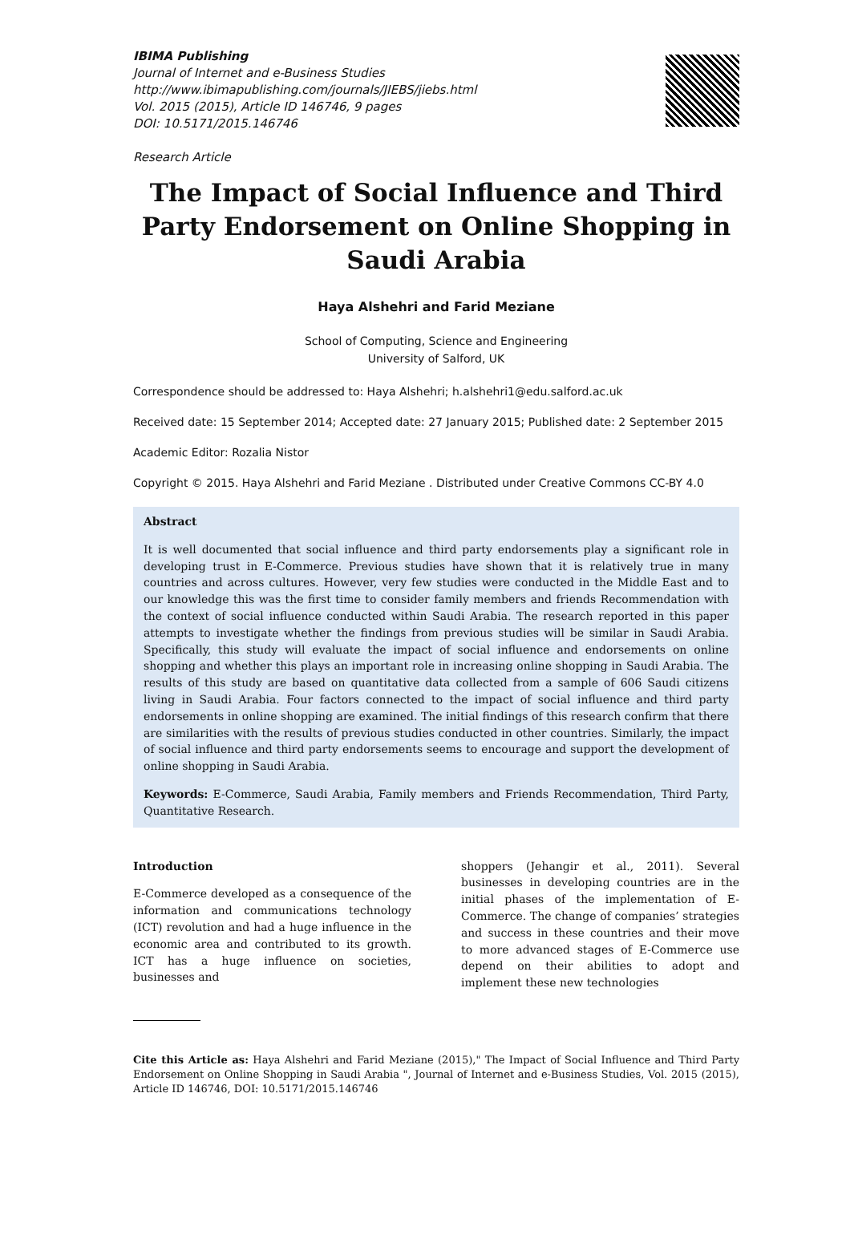IBIMA Publishing
Journal of Internet and e-Business Studies
http://www.ibimapublishing.com/journals/JIEBS/jiebs.html
Vol. 2015 (2015), Article ID 146746, 9 pages
DOI: 10.5171/2015.146746
Research Article
The Impact of Social Influence and Third Party Endorsement on Online Shopping in Saudi Arabia
Haya Alshehri and Farid Meziane
School of Computing, Science and Engineering
University of Salford, UK
Correspondence should be addressed to: Haya Alshehri; h.alshehri1@edu.salford.ac.uk
Received date: 15 September 2014; Accepted date: 27 January 2015; Published date: 2 September 2015
Academic Editor: Rozalia Nistor
Copyright © 2015. Haya Alshehri and Farid Meziane . Distributed under Creative Commons CC-BY 4.0
Abstract
It is well documented that social influence and third party endorsements play a significant role in developing trust in E-Commerce. Previous studies have shown that it is relatively true in many countries and across cultures. However, very few studies were conducted in the Middle East and to our knowledge this was the first time to consider family members and friends Recommendation with the context of social influence conducted within Saudi Arabia. The research reported in this paper attempts to investigate whether the findings from previous studies will be similar in Saudi Arabia. Specifically, this study will evaluate the impact of social influence and endorsements on online shopping and whether this plays an important role in increasing online shopping in Saudi Arabia. The results of this study are based on quantitative data collected from a sample of 606 Saudi citizens living in Saudi Arabia. Four factors connected to the impact of social influence and third party endorsements in online shopping are examined. The initial findings of this research confirm that there are similarities with the results of previous studies conducted in other countries. Similarly, the impact of social influence and third party endorsements seems to encourage and support the development of online shopping in Saudi Arabia.
Keywords: E-Commerce, Saudi Arabia, Family members and Friends Recommendation, Third Party, Quantitative Research.
Introduction
E-Commerce developed as a consequence of the information and communications technology (ICT) revolution and had a huge influence in the economic area and contributed to its growth. ICT has a huge influence on societies, businesses and
shoppers (Jehangir et al., 2011). Several businesses in developing countries are in the initial phases of the implementation of E-Commerce. The change of companies’ strategies and success in these countries and their move to more advanced stages of E-Commerce use depend on their abilities to adopt and implement these new technologies
Cite this Article as: Haya Alshehri and Farid Meziane (2015)," The Impact of Social Influence and Third Party Endorsement on Online Shopping in Saudi Arabia ", Journal of Internet and e-Business Studies, Vol. 2015 (2015), Article ID 146746, DOI: 10.5171/2015.146746